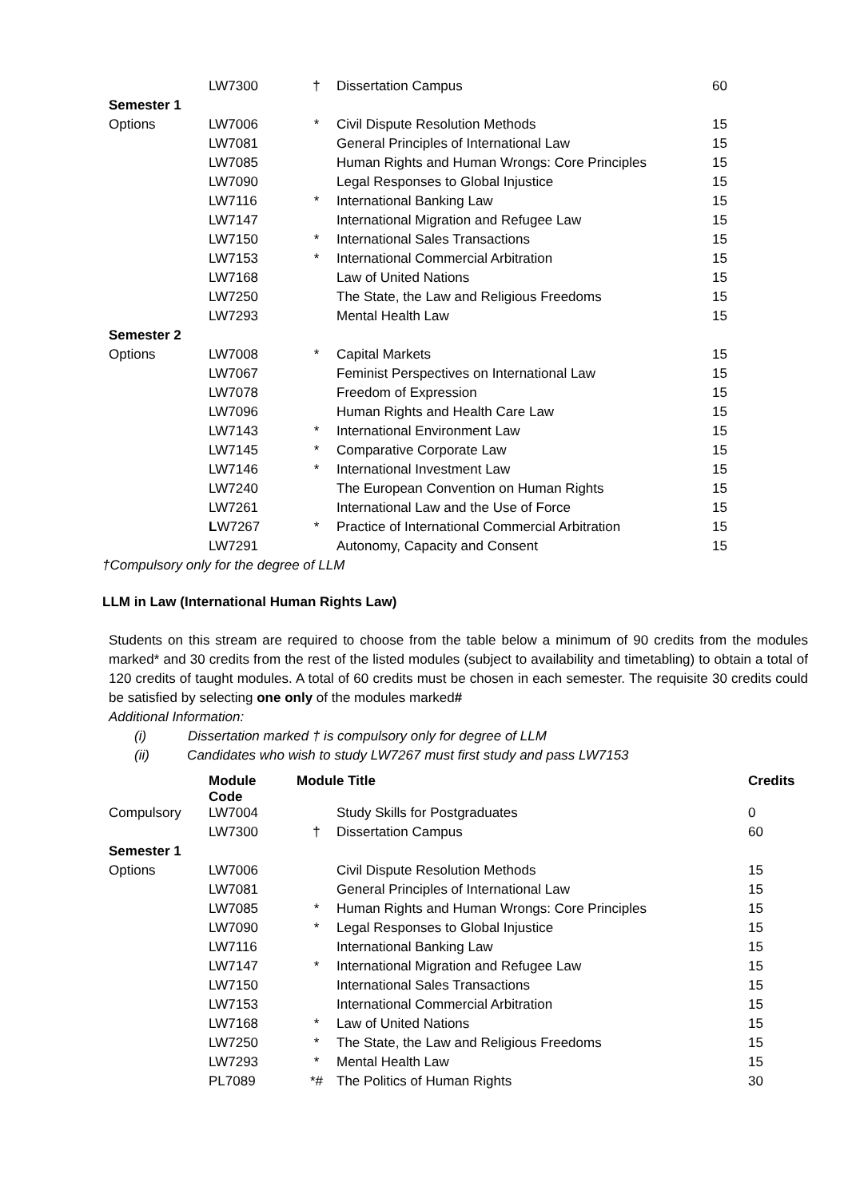| | LW7300 | † | Dissertation Campus | 60 |
| Semester 1 | | | | |
| Options | LW7006 | * | Civil Dispute Resolution Methods | 15 |
| | LW7081 | | General Principles of International Law | 15 |
| | LW7085 | | Human Rights and Human Wrongs: Core Principles | 15 |
| | LW7090 | | Legal Responses to Global Injustice | 15 |
| | LW7116 | * | International Banking Law | 15 |
| | LW7147 | | International Migration and Refugee Law | 15 |
| | LW7150 | * | International Sales Transactions | 15 |
| | LW7153 | * | International Commercial Arbitration | 15 |
| | LW7168 | | Law of United Nations | 15 |
| | LW7250 | | The State, the Law and Religious Freedoms | 15 |
| | LW7293 | | Mental Health Law | 15 |
| Semester 2 | | | | |
| Options | LW7008 | * | Capital Markets | 15 |
| | LW7067 | | Feminist Perspectives on International Law | 15 |
| | LW7078 | | Freedom of Expression | 15 |
| | LW7096 | | Human Rights and Health Care Law | 15 |
| | LW7143 | * | International Environment Law | 15 |
| | LW7145 | * | Comparative Corporate Law | 15 |
| | LW7146 | * | International Investment Law | 15 |
| | LW7240 | | The European Convention on Human Rights | 15 |
| | LW7261 | | International Law and the Use of Force | 15 |
| | L W7267 | * | Practice of International Commercial Arbitration | 15 |
| | LW7291 | | Autonomy, Capacity and Consent | 15 |
†Compulsory only for the degree of LLM
LLM in Law (International Human Rights Law)
Students on this stream are required to choose from the table below a minimum of 90 credits from the modules marked* and 30 credits from the rest of the listed modules (subject to availability and timetabling) to obtain a total of 120 credits of taught modules. A total of 60 credits must be chosen in each semester. The requisite 30 credits could be satisfied by selecting one only of the modules marked#
Additional Information:
(i) Dissertation marked † is compulsory only for degree of LLM
(ii) Candidates who wish to study LW7267 must first study and pass LW7153
| | Module Code | Module Title | | Credits |
| --- | --- | --- | --- | --- |
| Compulsory | LW7004 | | Study Skills for Postgraduates | 0 |
| | LW7300 | † | Dissertation Campus | 60 |
| Semester 1 | | | | |
| Options | LW7006 | | Civil Dispute Resolution Methods | 15 |
| | LW7081 | | General Principles of International Law | 15 |
| | LW7085 | * | Human Rights and Human Wrongs: Core Principles | 15 |
| | LW7090 | * | Legal Responses to Global Injustice | 15 |
| | LW7116 | | International Banking Law | 15 |
| | LW7147 | * | International Migration and Refugee Law | 15 |
| | LW7150 | | International Sales Transactions | 15 |
| | LW7153 | | International Commercial Arbitration | 15 |
| | LW7168 | * | Law of United Nations | 15 |
| | LW7250 | * | The State, the Law and Religious Freedoms | 15 |
| | LW7293 | * | Mental Health Law | 15 |
| | PL7089 | *# | The Politics of Human Rights | 30 |